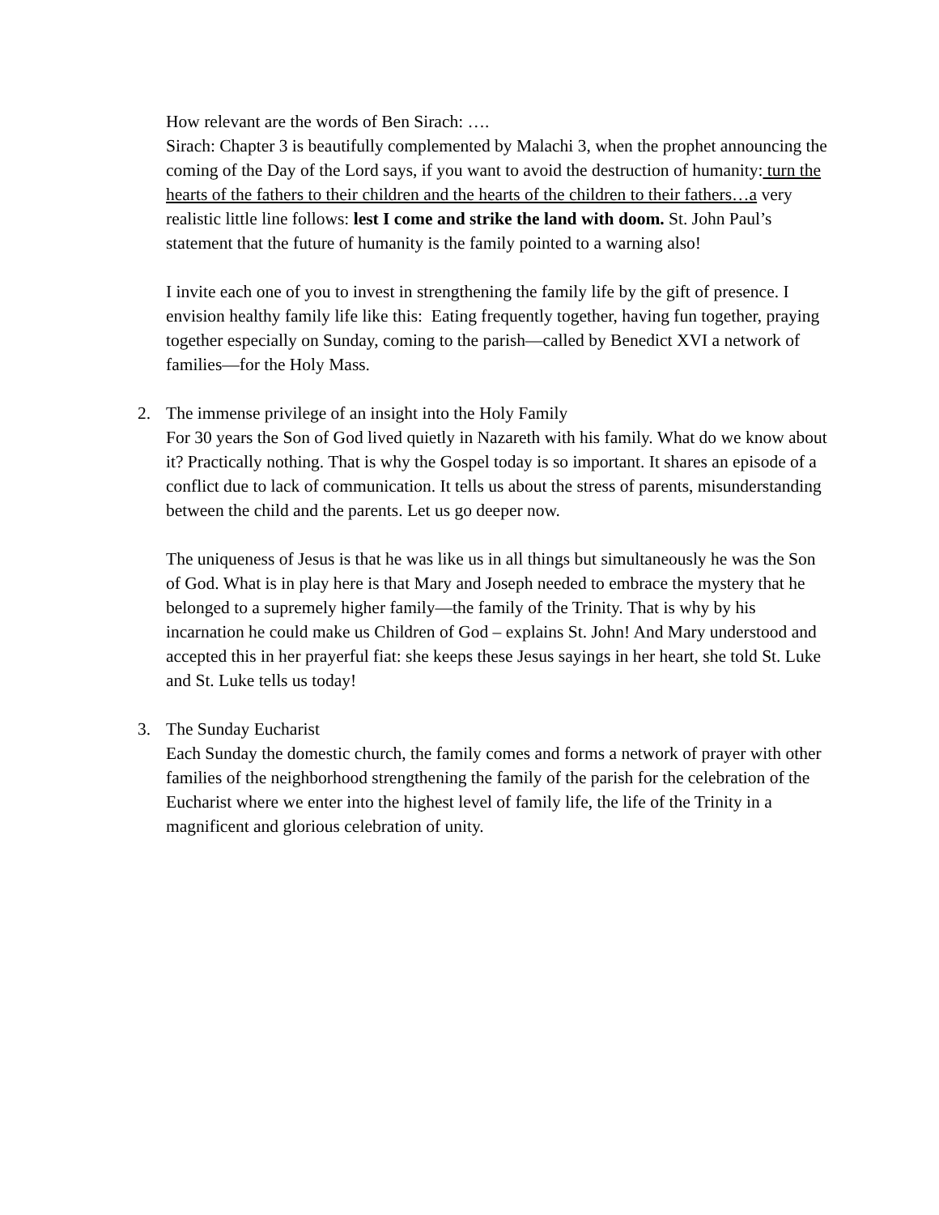How relevant are the words of Ben Sirach: ….
Sirach: Chapter 3 is beautifully complemented by Malachi 3, when the prophet announcing the coming of the Day of the Lord says, if you want to avoid the destruction of humanity: turn the hearts of the fathers to their children and the hearts of the children to their fathers…a very realistic little line follows: lest I come and strike the land with doom. St. John Paul’s statement that the future of humanity is the family pointed to a warning also!
I invite each one of you to invest in strengthening the family life by the gift of presence. I envision healthy family life like this: Eating frequently together, having fun together, praying together especially on Sunday, coming to the parish—called by Benedict XVI a network of families—for the Holy Mass.
2. The immense privilege of an insight into the Holy Family
For 30 years the Son of God lived quietly in Nazareth with his family. What do we know about it? Practically nothing. That is why the Gospel today is so important. It shares an episode of a conflict due to lack of communication. It tells us about the stress of parents, misunderstanding between the child and the parents. Let us go deeper now.
The uniqueness of Jesus is that he was like us in all things but simultaneously he was the Son of God. What is in play here is that Mary and Joseph needed to embrace the mystery that he belonged to a supremely higher family—the family of the Trinity. That is why by his incarnation he could make us Children of God – explains St. John! And Mary understood and accepted this in her prayerful fiat: she keeps these Jesus sayings in her heart, she told St. Luke and St. Luke tells us today!
3. The Sunday Eucharist
Each Sunday the domestic church, the family comes and forms a network of prayer with other families of the neighborhood strengthening the family of the parish for the celebration of the Eucharist where we enter into the highest level of family life, the life of the Trinity in a magnificent and glorious celebration of unity.